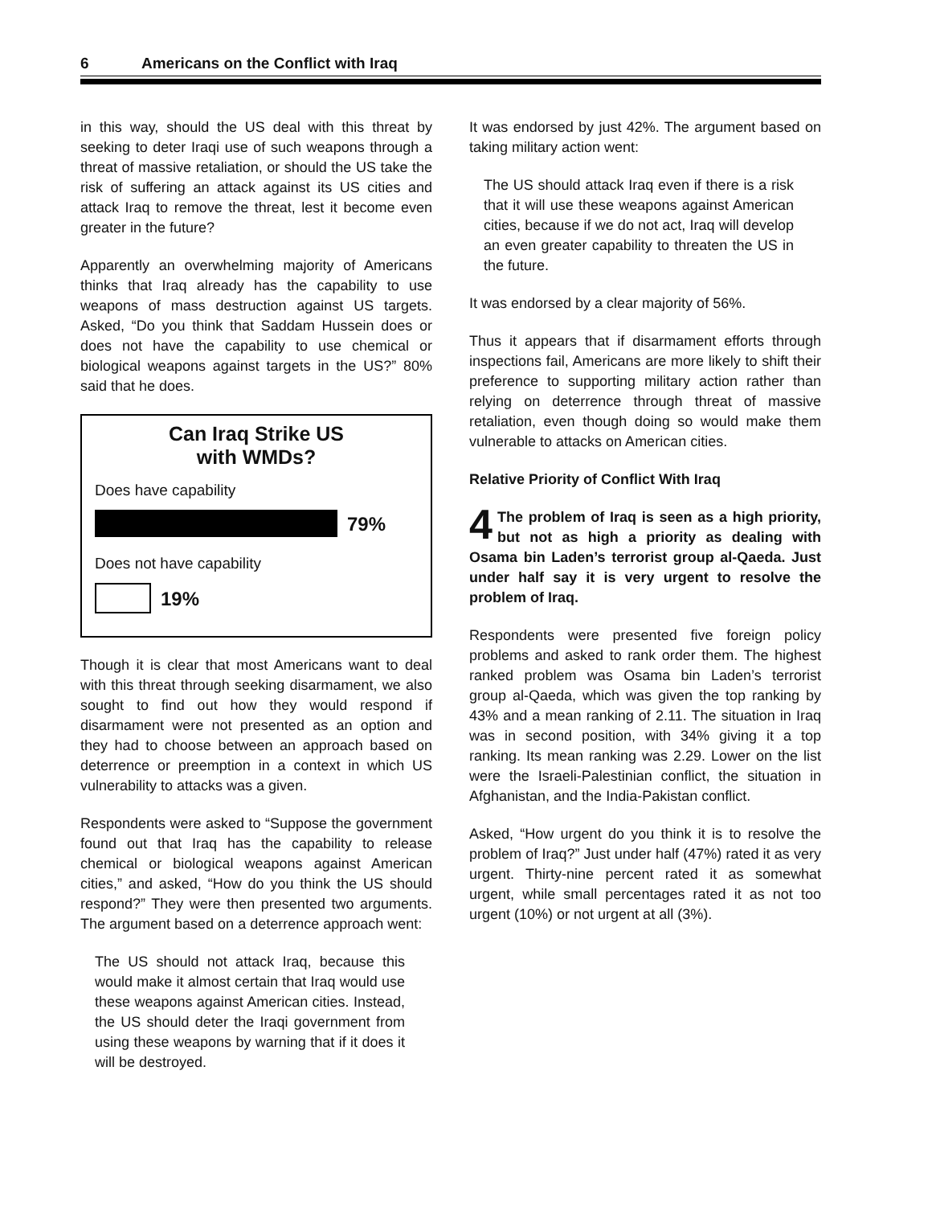6 Americans on the Conflict with Iraq
in this way, should the US deal with this threat by seeking to deter Iraqi use of such weapons through a threat of massive retaliation, or should the US take the risk of suffering an attack against its US cities and attack Iraq to remove the threat, lest it become even greater in the future?
Apparently an overwhelming majority of Americans thinks that Iraq already has the capability to use weapons of mass destruction against US targets. Asked, “Do you think that Saddam Hussein does or does not have the capability to use chemical or biological weapons against targets in the US?” 80% said that he does.
Can Iraq Strike US
with WMDs?
Does have capability
79%
Does not have capability
19%
Though it is clear that most Americans want to deal with this threat through seeking disarmament, we also sought to find out how they would respond if disarmament were not presented as an option and they had to choose between an approach based on deterrence or preemption in a context in which US vulnerability to attacks was a given.
Respondents were asked to “Suppose the government found out that Iraq has the capability to release chemical or biological weapons against American cities,” and asked, “How do you think the US should respond?” They were then presented two arguments. The argument based on a deterrence approach went:
The US should not attack Iraq, because this would make it almost certain that Iraq would use these weapons against American cities. Instead, the US should deter the Iraqi government from using these weapons by warning that if it does it will be destroyed.
It was endorsed by just 42%. The argument based on taking military action went:
The US should attack Iraq even if there is a risk that it will use these weapons against American cities, because if we do not act, Iraq will develop an even greater capability to threaten the US in the future.
It was endorsed by a clear majority of 56%.
Thus it appears that if disarmament efforts through inspections fail, Americans are more likely to shift their preference to supporting military action rather than relying on deterrence through threat of massive retaliation, even though doing so would make them vulnerable to attacks on American cities.
Relative Priority of Conflict With Iraq
4 The problem of Iraq is seen as a high priority, but not as high a priority as dealing with Osama bin Laden’s terrorist group al-Qaeda. Just under half say it is very urgent to resolve the problem of Iraq.
Respondents were presented five foreign policy problems and asked to rank order them. The highest ranked problem was Osama bin Laden’s terrorist group al-Qaeda, which was given the top ranking by 43% and a mean ranking of 2.11. The situation in Iraq was in second position, with 34% giving it a top ranking. Its mean ranking was 2.29. Lower on the list were the Israeli-Palestinian conflict, the situation in Afghanistan, and the India-Pakistan conflict.
Asked, “How urgent do you think it is to resolve the problem of Iraq?” Just under half (47%) rated it as very urgent. Thirty-nine percent rated it as somewhat urgent, while small percentages rated it as not too urgent (10%) or not urgent at all (3%).